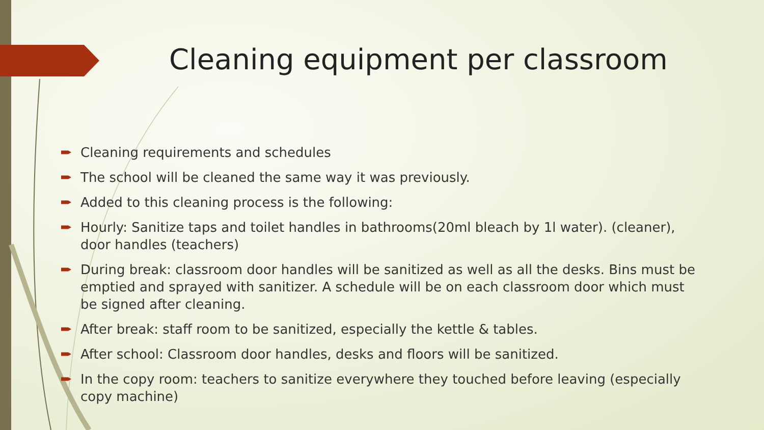Cleaning equipment per classroom
Cleaning requirements and schedules
The school will be cleaned the same way it was previously.
Added to this cleaning process is the following:
Hourly: Sanitize taps and toilet handles in bathrooms(20ml bleach by 1l water). (cleaner), door handles (teachers)
During break: classroom door handles will be sanitized as well as all the desks. Bins must be emptied and sprayed with sanitizer. A schedule will be on each classroom door which must be signed after cleaning.
After break: staff room to be sanitized, especially the kettle & tables.
After school: Classroom door handles, desks and floors will be sanitized.
In the copy room: teachers to sanitize everywhere they touched before leaving (especially copy machine)